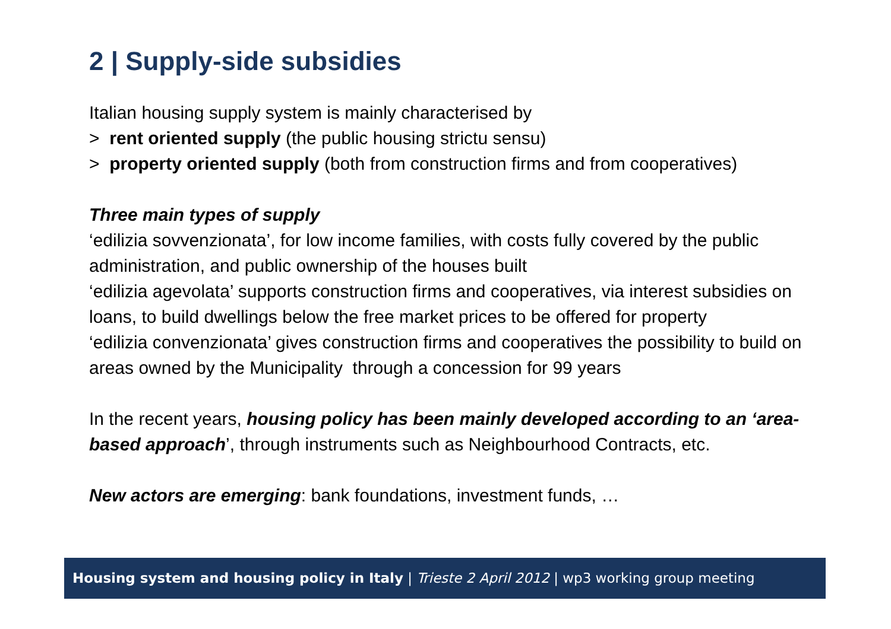2 | Supply-side subsidies
Italian housing supply system is mainly characterised by
> rent oriented supply (the public housing strictu sensu)
> property oriented supply (both from construction firms and from cooperatives)
Three main types of supply
‘edilizia sovvenzionata’, for low income families, with costs fully covered by the public administration, and public ownership of the houses built
‘edilizia agevolata’ supports construction firms and cooperatives, via interest subsidies on loans, to build dwellings below the free market prices to be offered for property
‘edilizia convenzionata’ gives construction firms and cooperatives the possibility to build on areas owned by the Municipality through a concession for 99 years
In the recent years, housing policy has been mainly developed according to an ‘area-based approach’, through instruments such as Neighbourhood Contracts, etc.
New actors are emerging: bank foundations, investment funds, …
Housing system and housing policy in Italy | Trieste 2 April 2012 | wp3 working group meeting